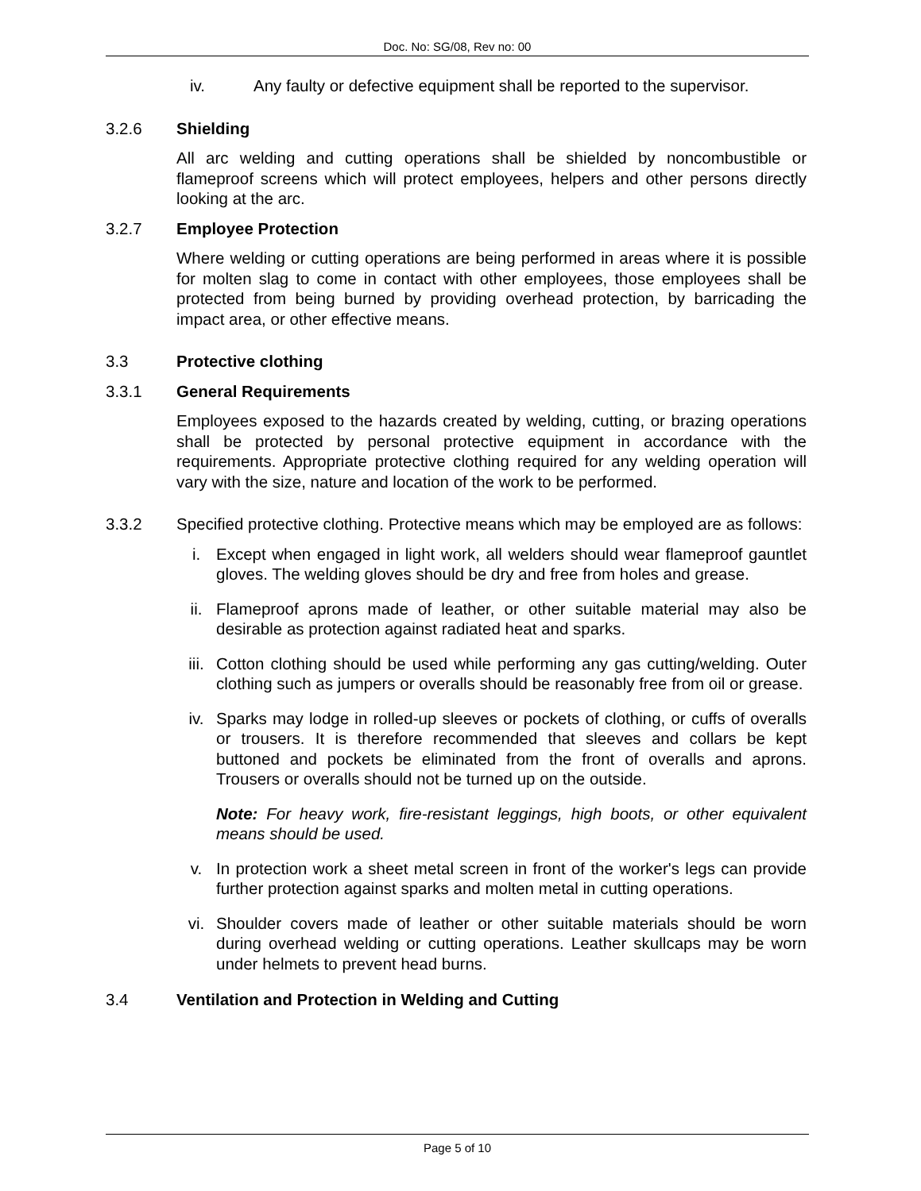Doc. No: SG/08, Rev no: 00
iv. Any faulty or defective equipment shall be reported to the supervisor.
3.2.6 Shielding
All arc welding and cutting operations shall be shielded by noncombustible or flameproof screens which will protect employees, helpers and other persons directly looking at the arc.
3.2.7 Employee Protection
Where welding or cutting operations are being performed in areas where it is possible for molten slag to come in contact with other employees, those employees shall be protected from being burned by providing overhead protection, by barricading the impact area, or other effective means.
3.3 Protective clothing
3.3.1 General Requirements
Employees exposed to the hazards created by welding, cutting, or brazing operations shall be protected by personal protective equipment in accordance with the requirements. Appropriate protective clothing required for any welding operation will vary with the size, nature and location of the work to be performed.
3.3.2 Specified protective clothing. Protective means which may be employed are as follows:
i. Except when engaged in light work, all welders should wear flameproof gauntlet gloves. The welding gloves should be dry and free from holes and grease.
ii. Flameproof aprons made of leather, or other suitable material may also be desirable as protection against radiated heat and sparks.
iii. Cotton clothing should be used while performing any gas cutting/welding. Outer clothing such as jumpers or overalls should be reasonably free from oil or grease.
iv. Sparks may lodge in rolled-up sleeves or pockets of clothing, or cuffs of overalls or trousers. It is therefore recommended that sleeves and collars be kept buttoned and pockets be eliminated from the front of overalls and aprons. Trousers or overalls should not be turned up on the outside.
Note: For heavy work, fire-resistant leggings, high boots, or other equivalent means should be used.
v. In protection work a sheet metal screen in front of the worker's legs can provide further protection against sparks and molten metal in cutting operations.
vi. Shoulder covers made of leather or other suitable materials should be worn during overhead welding or cutting operations. Leather skullcaps may be worn under helmets to prevent head burns.
3.4 Ventilation and Protection in Welding and Cutting
Page 5 of 10